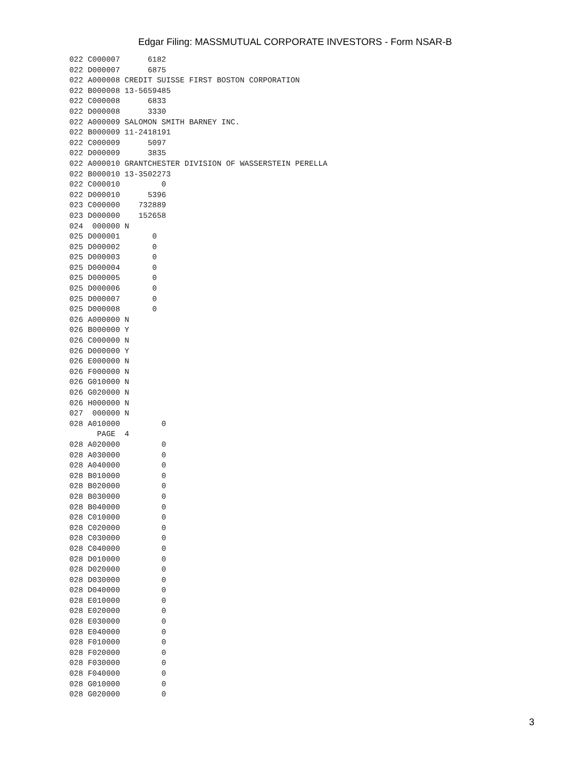Edgar Filing: MASSMUTUAL CORPORATE INVESTORS - Form NSAR-B
022 C000007      6182
022 D000007      6875
022 A000008 CREDIT SUISSE FIRST BOSTON CORPORATION
022 B000008 13-5659485
022 C000008      6833
022 D000008      3330
022 A000009 SALOMON SMITH BARNEY INC.
022 B000009 11-2418191
022 C000009      5097
022 D000009      3835
022 A000010 GRANTCHESTER DIVISION OF WASSERSTEIN PERELLA
022 B000010 13-3502273
022 C000010         0
022 D000010      5396
023 C000000    732889
023 D000000    152658
024  000000 N
025 D000001       0
025 D000002       0
025 D000003       0
025 D000004       0
025 D000005       0
025 D000006       0
025 D000007       0
025 D000008       0
026 A000000 N
026 B000000 Y
026 C000000 N
026 D000000 Y
026 E000000 N
026 F000000 N
026 G010000 N
026 G020000 N
026 H000000 N
027  000000 N
028 A010000         0
      PAGE  4
028 A020000         0
028 A030000         0
028 A040000         0
028 B010000         0
028 B020000         0
028 B030000         0
028 B040000         0
028 C010000         0
028 C020000         0
028 C030000         0
028 C040000         0
028 D010000         0
028 D020000         0
028 D030000         0
028 D040000         0
028 E010000         0
028 E020000         0
028 E030000         0
028 E040000         0
028 F010000         0
028 F020000         0
028 F030000         0
028 F040000         0
028 G010000         0
028 G020000         0
3